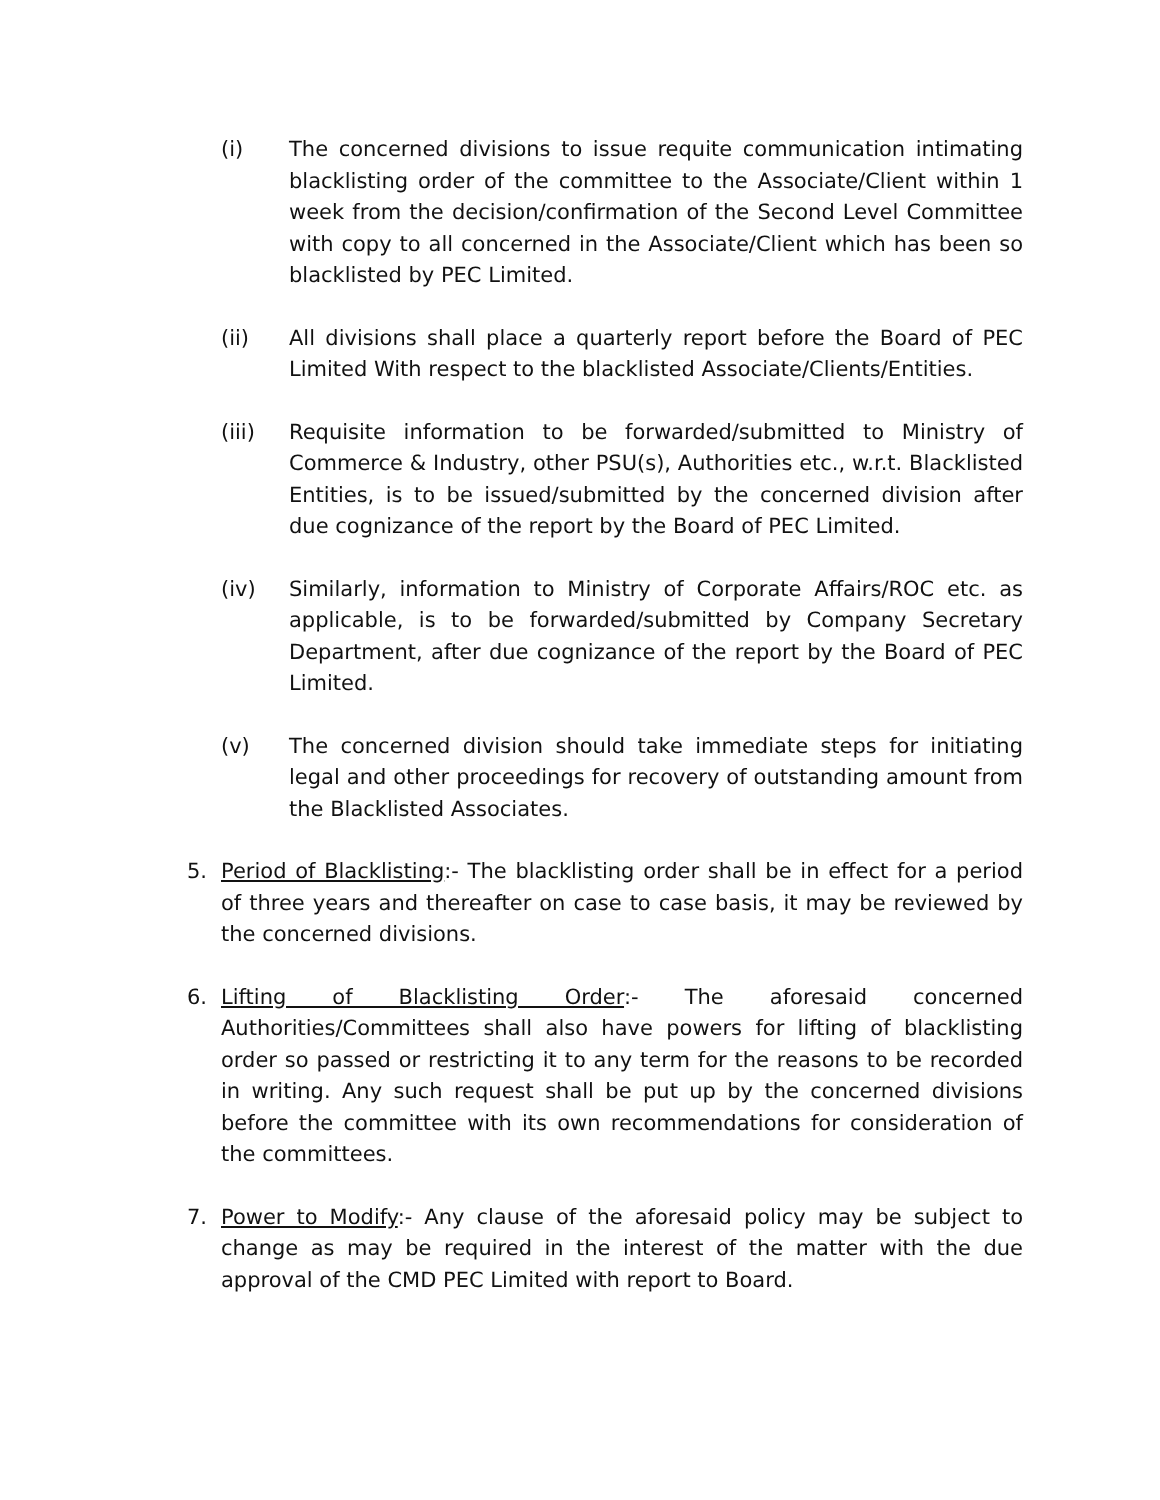(i) The concerned divisions to issue requite communication intimating blacklisting order of the committee to the Associate/Client within 1 week from the decision/confirmation of the Second Level Committee with copy to all concerned in the Associate/Client which has been so blacklisted by PEC Limited.
(ii) All divisions shall place a quarterly report before the Board of PEC Limited With respect to the blacklisted Associate/Clients/Entities.
(iii) Requisite information to be forwarded/submitted to Ministry of Commerce & Industry, other PSU(s), Authorities etc., w.r.t. Blacklisted Entities, is to be issued/submitted by the concerned division after due cognizance of the report by the Board of PEC Limited.
(iv) Similarly, information to Ministry of Corporate Affairs/ROC etc. as applicable, is to be forwarded/submitted by Company Secretary Department, after due cognizance of the report by the Board of PEC Limited.
(v) The concerned division should take immediate steps for initiating legal and other proceedings for recovery of outstanding amount from the Blacklisted Associates.
5. Period of Blacklisting:- The blacklisting order shall be in effect for a period of three years and thereafter on case to case basis, it may be reviewed by the concerned divisions.
6. Lifting of Blacklisting Order:- The aforesaid concerned Authorities/Committees shall also have powers for lifting of blacklisting order so passed or restricting it to any term for the reasons to be recorded in writing. Any such request shall be put up by the concerned divisions before the committee with its own recommendations for consideration of the committees.
7. Power to Modify:- Any clause of the aforesaid policy may be subject to change as may be required in the interest of the matter with the due approval of the CMD PEC Limited with report to Board.